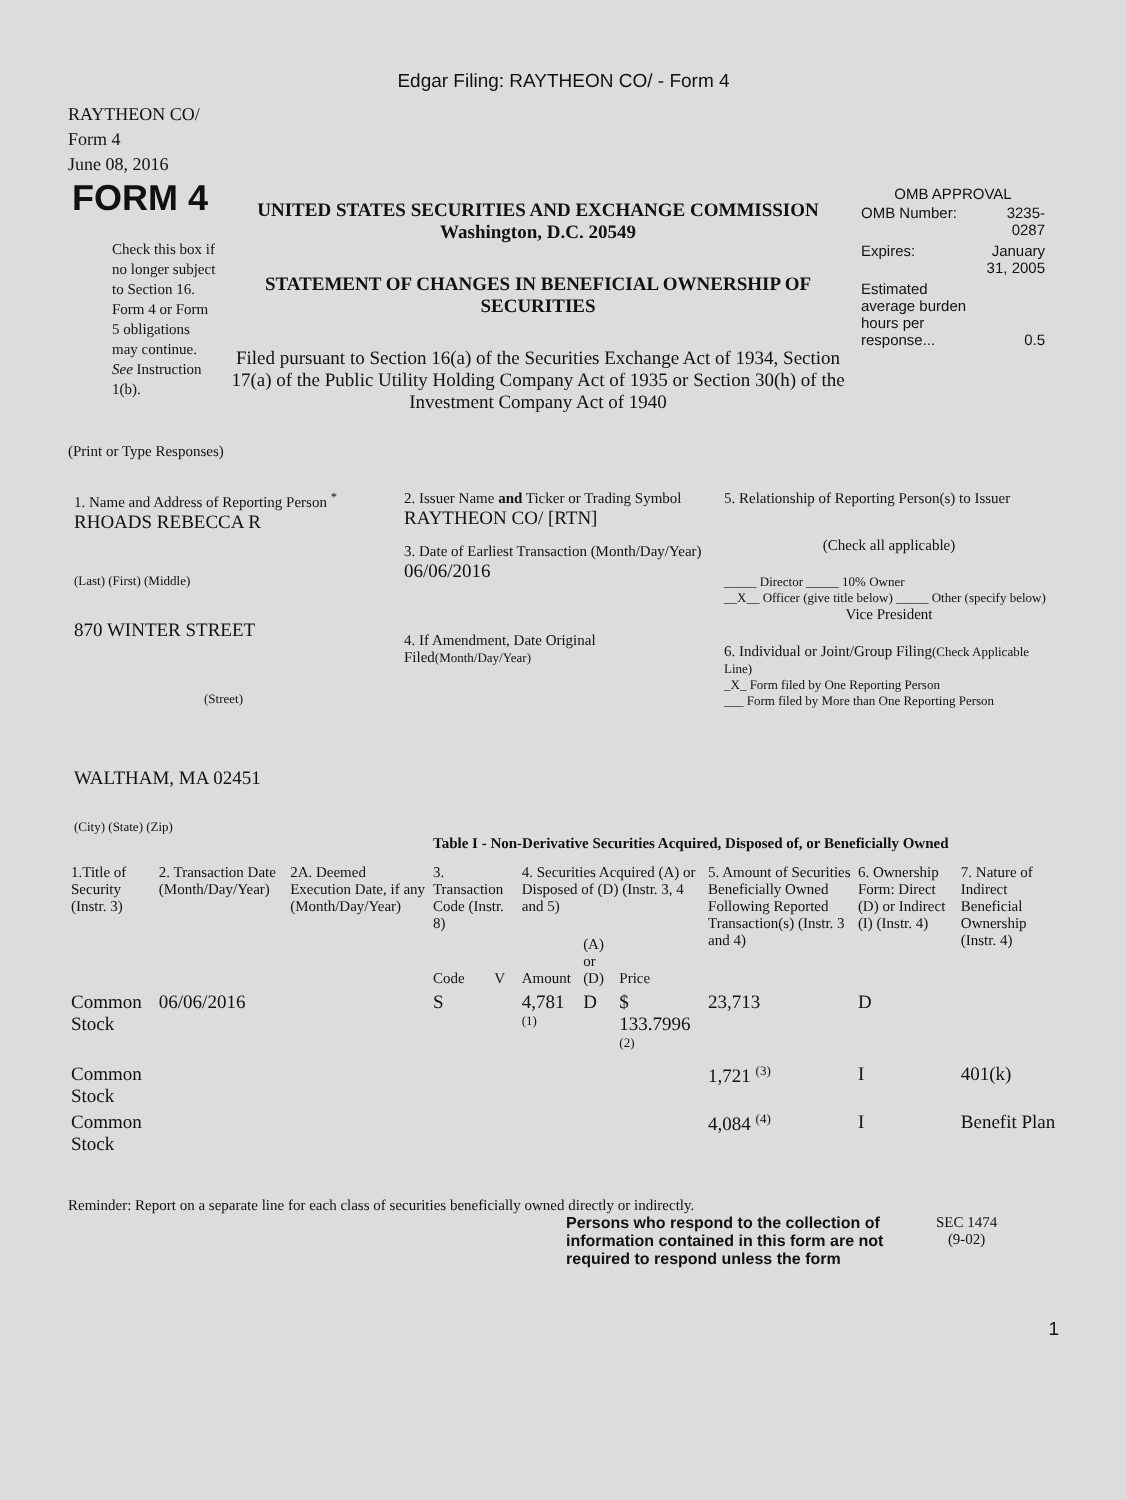Edgar Filing: RAYTHEON CO/ - Form 4
RAYTHEON CO/
Form 4
June 08, 2016
FORM 4
Check this box if no longer subject to Section 16. Form 4 or Form 5 obligations may continue. See Instruction 1(b).
UNITED STATES SECURITIES AND EXCHANGE COMMISSION
Washington, D.C. 20549
STATEMENT OF CHANGES IN BENEFICIAL OWNERSHIP OF SECURITIES
Filed pursuant to Section 16(a) of the Securities Exchange Act of 1934, Section 17(a) of the Public Utility Holding Company Act of 1935 or Section 30(h) of the Investment Company Act of 1940
OMB APPROVAL
| OMB Number: | 3235-0287 |
| Expires: | January 31, 2005 |
| Estimated average burden hours per response... | 0.5 |
(Print or Type Responses)
1. Name and Address of Reporting Person <sup>*</sup>
RHOADS REBECCA R
(Last) (First) (Middle)
870 WINTER STREET
(Street)
WALTHAM, MA 02451
(City) (State) (Zip)
2. Issuer Name and Ticker or Trading Symbol
RAYTHEON CO/ [RTN]
3. Date of Earliest Transaction (Month/Day/Year)
06/06/2016
4. If Amendment, Date Original Filed(Month/Day/Year)
5. Relationship of Reporting Person(s) to Issuer
(Check all applicable)
_____ Director _____ 10% Owner
__X__ Officer (give title below) _____ Other (specify below)
Vice President
6. Individual or Joint/Group Filing(Check Applicable Line)
_X_ Form filed by One Reporting Person
___ Form filed by More than One Reporting Person
Table I - Non-Derivative Securities Acquired, Disposed of, or Beneficially Owned
| 1.Title of Security (Instr. 3) | 2. Transaction Date (Month/Day/Year) | 2A. Deemed Execution Date, if any (Month/Day/Year) | 3. Transaction Code (Instr. 8) | | 4. Securities Acquired (A) or Disposed of (D) (Instr. 3, 4 and 5) | | | 5. Amount of Securities Beneficially Owned Following Reported Transaction(s) (Instr. 3 and 4) | 6. Ownership Form: Direct (D) or Indirect (I) (Instr. 4) | 7. Nature of Indirect Beneficial Ownership (Instr. 4) |
| --- | --- | --- | --- | --- | --- | --- | --- | --- | --- | --- |
| | | | Code | V | Amount | (A) or (D) | Price | | | |
| Common Stock | 06/06/2016 | | S | | 4,781 <sup>(1)</sup> | D | $ 133.7996 <sup>(2)</sup> | 23,713 | D | |
| Common Stock | | | | | | | | 1,721 <sup>(3)</sup> | I | 401(k) |
| Common Stock | | | | | | | | 4,084 <sup>(4)</sup> | I | Benefit Plan |
Reminder: Report on a separate line for each class of securities beneficially owned directly or indirectly.
Persons who respond to the collection of information contained in this form are not required to respond unless the form
SEC 1474
(9-02)
1